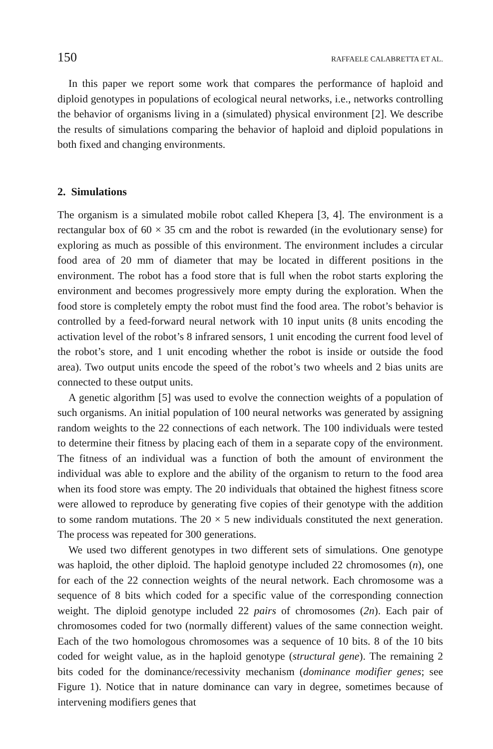150 RAFFAELE CALABRETTA ET AL.
In this paper we report some work that compares the performance of haploid and diploid genotypes in populations of ecological neural networks, i.e., networks controlling the behavior of organisms living in a (simulated) physical environment [2]. We describe the results of simulations comparing the behavior of haploid and diploid populations in both fixed and changing environments.
2. Simulations
The organism is a simulated mobile robot called Khepera [3, 4]. The environment is a rectangular box of 60 × 35 cm and the robot is rewarded (in the evolutionary sense) for exploring as much as possible of this environment. The environment includes a circular food area of 20 mm of diameter that may be located in different positions in the environment. The robot has a food store that is full when the robot starts exploring the environment and becomes progressively more empty during the exploration. When the food store is completely empty the robot must find the food area. The robot’s behavior is controlled by a feed-forward neural network with 10 input units (8 units encoding the activation level of the robot’s 8 infrared sensors, 1 unit encoding the current food level of the robot’s store, and 1 unit encoding whether the robot is inside or outside the food area). Two output units encode the speed of the robot’s two wheels and 2 bias units are connected to these output units.
A genetic algorithm [5] was used to evolve the connection weights of a population of such organisms. An initial population of 100 neural networks was generated by assigning random weights to the 22 connections of each network. The 100 individuals were tested to determine their fitness by placing each of them in a separate copy of the environment. The fitness of an individual was a function of both the amount of environment the individual was able to explore and the ability of the organism to return to the food area when its food store was empty. The 20 individuals that obtained the highest fitness score were allowed to reproduce by generating five copies of their genotype with the addition to some random mutations. The 20 × 5 new individuals constituted the next generation. The process was repeated for 300 generations.
We used two different genotypes in two different sets of simulations. One genotype was haploid, the other diploid. The haploid genotype included 22 chromosomes (n), one for each of the 22 connection weights of the neural network. Each chromosome was a sequence of 8 bits which coded for a specific value of the corresponding connection weight. The diploid genotype included 22 pairs of chromosomes (2n). Each pair of chromosomes coded for two (normally different) values of the same connection weight. Each of the two homologous chromosomes was a sequence of 10 bits. 8 of the 10 bits coded for weight value, as in the haploid genotype (structural gene). The remaining 2 bits coded for the dominance/recessivity mechanism (dominance modifier genes; see Figure 1). Notice that in nature dominance can vary in degree, sometimes because of intervening modifiers genes that